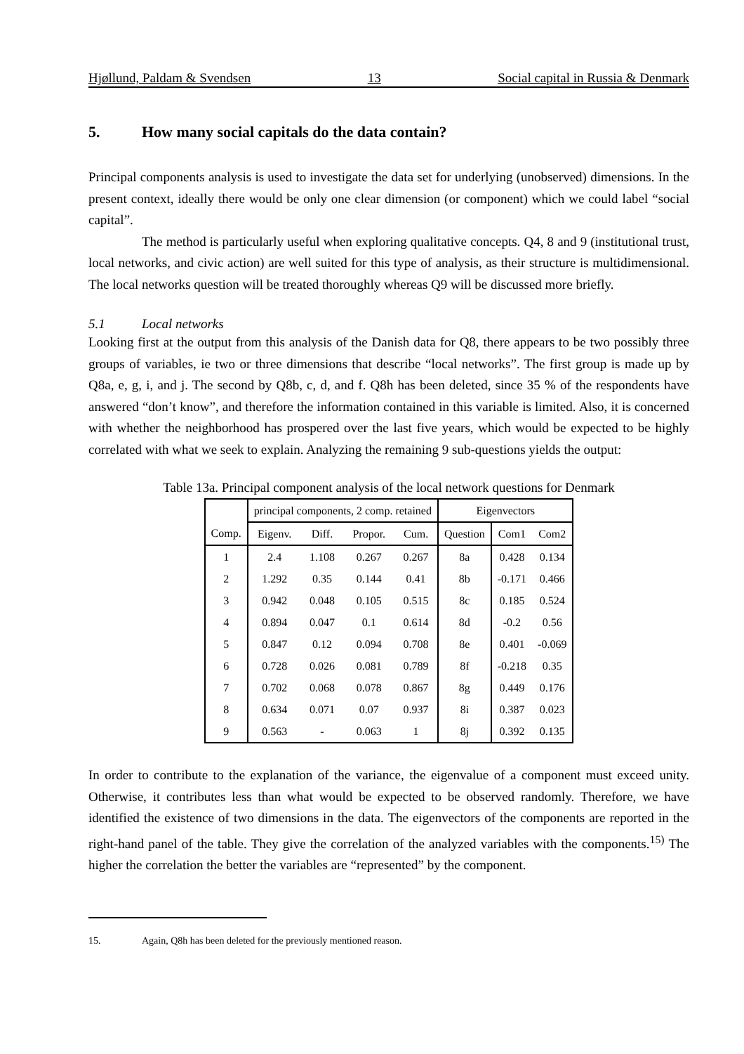Hjøllund, Paldam & Svendsen 13 Social capital in Russia & Denmark
5. How many social capitals do the data contain?
Principal components analysis is used to investigate the data set for underlying (unobserved) dimensions. In the present context, ideally there would be only one clear dimension (or component) which we could label “social capital”.
The method is particularly useful when exploring qualitative concepts. Q4, 8 and 9 (institutional trust, local networks, and civic action) are well suited for this type of analysis, as their structure is multidimensional. The local networks question will be treated thoroughly whereas Q9 will be discussed more briefly.
5.1 Local networks
Looking first at the output from this analysis of the Danish data for Q8, there appears to be two possibly three groups of variables, ie two or three dimensions that describe “local networks”. The first group is made up by Q8a, e, g, i, and j. The second by Q8b, c, d, and f. Q8h has been deleted, since 35 % of the respondents have answered “don’t know”, and therefore the information contained in this variable is limited. Also, it is concerned with whether the neighborhood has prospered over the last five years, which would be expected to be highly correlated with what we seek to explain. Analyzing the remaining 9 sub-questions yields the output:
Table 13a. Principal component analysis of the local network questions for Denmark
| | principal components, 2 comp. retained | | | | Eigenvectors | | |
| --- | --- | --- | --- | --- | --- | --- | --- |
| Comp. | Eigenv. | Diff. | Propor. | Cum. | Question | Com1 | Com2 |
| 1 | 2.4 | 1.108 | 0.267 | 0.267 | 8a | 0.428 | 0.134 |
| 2 | 1.292 | 0.35 | 0.144 | 0.41 | 8b | -0.171 | 0.466 |
| 3 | 0.942 | 0.048 | 0.105 | 0.515 | 8c | 0.185 | 0.524 |
| 4 | 0.894 | 0.047 | 0.1 | 0.614 | 8d | -0.2 | 0.56 |
| 5 | 0.847 | 0.12 | 0.094 | 0.708 | 8e | 0.401 | -0.069 |
| 6 | 0.728 | 0.026 | 0.081 | 0.789 | 8f | -0.218 | 0.35 |
| 7 | 0.702 | 0.068 | 0.078 | 0.867 | 8g | 0.449 | 0.176 |
| 8 | 0.634 | 0.071 | 0.07 | 0.937 | 8i | 0.387 | 0.023 |
| 9 | 0.563 | - | 0.063 | 1 | 8j | 0.392 | 0.135 |
In order to contribute to the explanation of the variance, the eigenvalue of a component must exceed unity. Otherwise, it contributes less than what would be expected to be observed randomly. Therefore, we have identified the existence of two dimensions in the data. The eigenvectors of the components are reported in the right-hand panel of the table. They give the correlation of the analyzed variables with the components.<sup>15)</sup> The higher the correlation the better the variables are “represented” by the component.
15. Again, Q8h has been deleted for the previously mentioned reason.